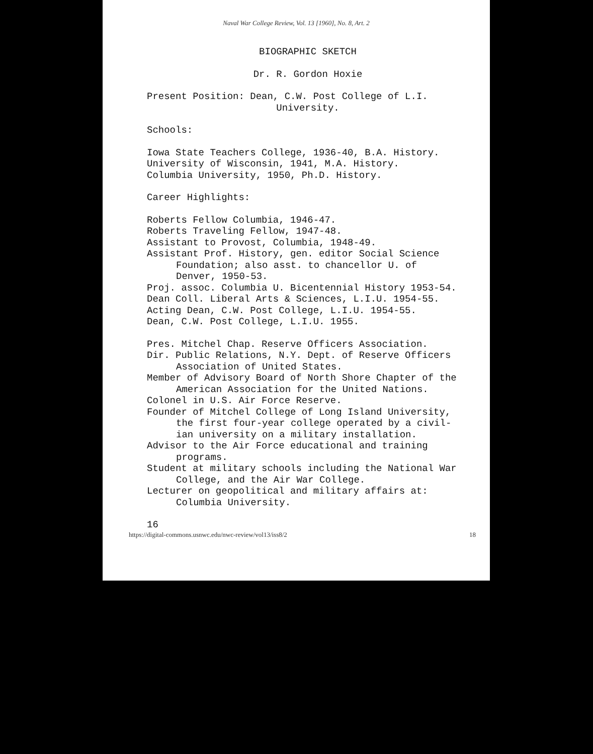Naval War College Review, Vol. 13 [1960], No. 8, Art. 2
BIOGRAPHIC SKETCH
Dr. R. Gordon Hoxie
Present Position: Dean, C.W. Post College of L.I.
University.
Schools:
Iowa State Teachers College, 1936-40, B.A. History.
University of Wisconsin, 1941, M.A. History.
Columbia University, 1950, Ph.D. History.
Career Highlights:
Roberts Fellow Columbia, 1946-47.
Roberts Traveling Fellow, 1947-48.
Assistant to Provost, Columbia, 1948-49.
Assistant Prof. History, gen. editor Social Science
Foundation; also asst. to chancellor U. of
Denver, 1950-53.
Proj. assoc. Columbia U. Bicentennial History 1953-54.
Dean Coll. Liberal Arts & Sciences, L.I.U. 1954-55.
Acting Dean, C.W. Post College, L.I.U. 1954-55.
Dean, C.W. Post College, L.I.U. 1955.
Pres. Mitchel Chap. Reserve Officers Association.
Dir. Public Relations, N.Y. Dept. of Reserve Officers
Association of United States.
Member of Advisory Board of North Shore Chapter of the
American Association for the United Nations.
Colonel in U.S. Air Force Reserve.
Founder of Mitchel College of Long Island University,
the first four-year college operated by a civil-
ian university on a military installation.
Advisor to the Air Force educational and training
programs.
Student at military schools including the National War
College, and the Air War College.
Lecturer on geopolitical and military affairs at:
Columbia University.
16
https://digital-commons.usnwc.edu/nwc-review/vol13/iss8/2 18